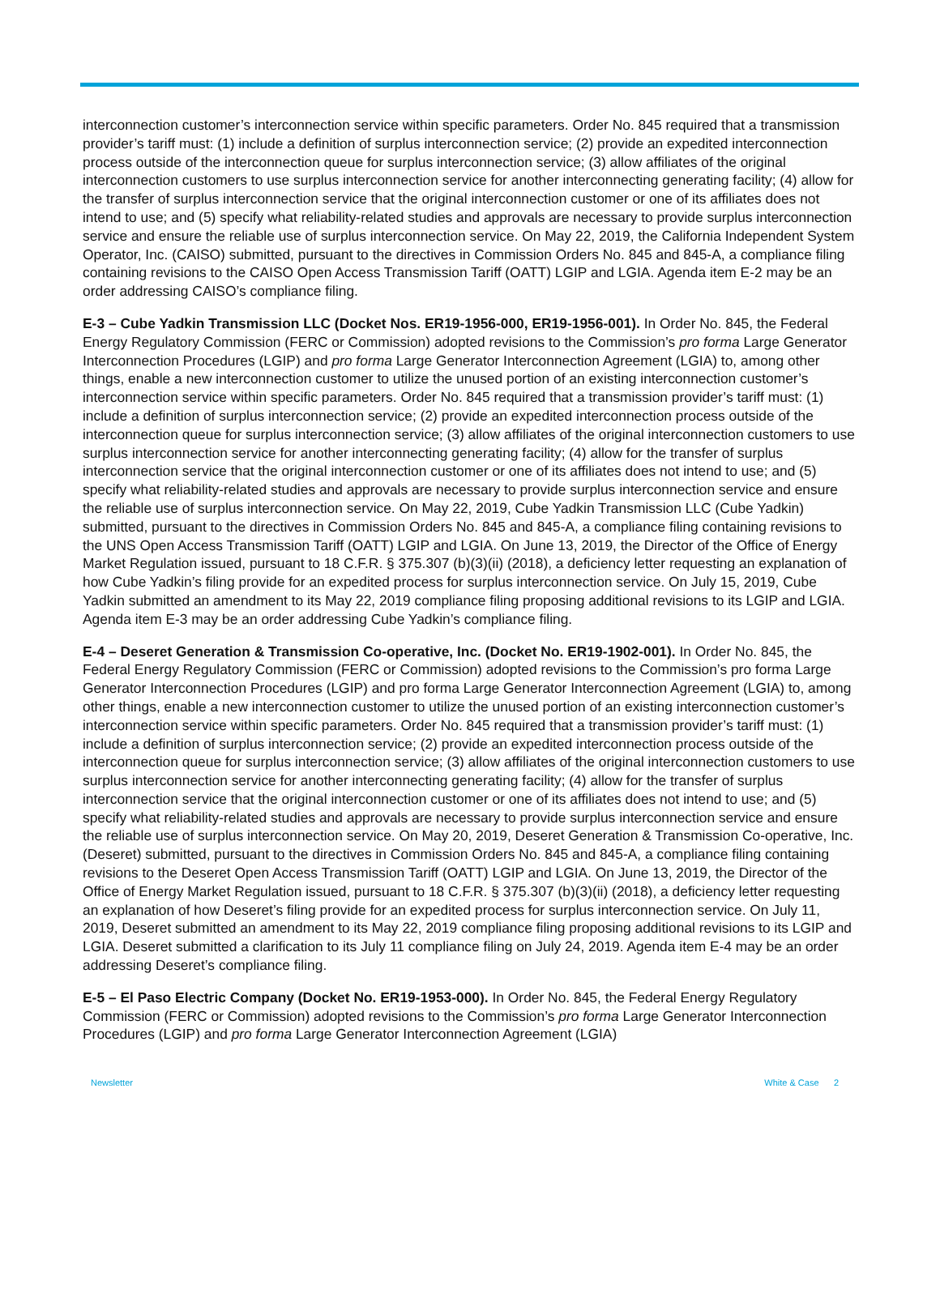interconnection customer’s interconnection service within specific parameters. Order No. 845 required that a transmission provider’s tariff must: (1) include a definition of surplus interconnection service; (2) provide an expedited interconnection process outside of the interconnection queue for surplus interconnection service; (3) allow affiliates of the original interconnection customers to use surplus interconnection service for another interconnecting generating facility; (4) allow for the transfer of surplus interconnection service that the original interconnection customer or one of its affiliates does not intend to use; and (5) specify what reliability-related studies and approvals are necessary to provide surplus interconnection service and ensure the reliable use of surplus interconnection service. On May 22, 2019, the California Independent System Operator, Inc. (CAISO) submitted, pursuant to the directives in Commission Orders No. 845 and 845-A, a compliance filing containing revisions to the CAISO Open Access Transmission Tariff (OATT) LGIP and LGIA. Agenda item E-2 may be an order addressing CAISO’s compliance filing.
E-3 – Cube Yadkin Transmission LLC (Docket Nos. ER19-1956-000, ER19-1956-001). In Order No. 845, the Federal Energy Regulatory Commission (FERC or Commission) adopted revisions to the Commission’s pro forma Large Generator Interconnection Procedures (LGIP) and pro forma Large Generator Interconnection Agreement (LGIA) to, among other things, enable a new interconnection customer to utilize the unused portion of an existing interconnection customer’s interconnection service within specific parameters. Order No. 845 required that a transmission provider’s tariff must: (1) include a definition of surplus interconnection service; (2) provide an expedited interconnection process outside of the interconnection queue for surplus interconnection service; (3) allow affiliates of the original interconnection customers to use surplus interconnection service for another interconnecting generating facility; (4) allow for the transfer of surplus interconnection service that the original interconnection customer or one of its affiliates does not intend to use; and (5) specify what reliability-related studies and approvals are necessary to provide surplus interconnection service and ensure the reliable use of surplus interconnection service. On May 22, 2019, Cube Yadkin Transmission LLC (Cube Yadkin) submitted, pursuant to the directives in Commission Orders No. 845 and 845-A, a compliance filing containing revisions to the UNS Open Access Transmission Tariff (OATT) LGIP and LGIA. On June 13, 2019, the Director of the Office of Energy Market Regulation issued, pursuant to 18 C.F.R. § 375.307 (b)(3)(ii) (2018), a deficiency letter requesting an explanation of how Cube Yadkin’s filing provide for an expedited process for surplus interconnection service. On July 15, 2019, Cube Yadkin submitted an amendment to its May 22, 2019 compliance filing proposing additional revisions to its LGIP and LGIA. Agenda item E-3 may be an order addressing Cube Yadkin’s compliance filing.
E-4 – Deseret Generation & Transmission Co-operative, Inc. (Docket No. ER19-1902-001). In Order No. 845, the Federal Energy Regulatory Commission (FERC or Commission) adopted revisions to the Commission’s pro forma Large Generator Interconnection Procedures (LGIP) and pro forma Large Generator Interconnection Agreement (LGIA) to, among other things, enable a new interconnection customer to utilize the unused portion of an existing interconnection customer’s interconnection service within specific parameters. Order No. 845 required that a transmission provider’s tariff must: (1) include a definition of surplus interconnection service; (2) provide an expedited interconnection process outside of the interconnection queue for surplus interconnection service; (3) allow affiliates of the original interconnection customers to use surplus interconnection service for another interconnecting generating facility; (4) allow for the transfer of surplus interconnection service that the original interconnection customer or one of its affiliates does not intend to use; and (5) specify what reliability-related studies and approvals are necessary to provide surplus interconnection service and ensure the reliable use of surplus interconnection service. On May 20, 2019, Deseret Generation & Transmission Co-operative, Inc. (Deseret) submitted, pursuant to the directives in Commission Orders No. 845 and 845-A, a compliance filing containing revisions to the Deseret Open Access Transmission Tariff (OATT) LGIP and LGIA. On June 13, 2019, the Director of the Office of Energy Market Regulation issued, pursuant to 18 C.F.R. § 375.307 (b)(3)(ii) (2018), a deficiency letter requesting an explanation of how Deseret’s filing provide for an expedited process for surplus interconnection service. On July 11, 2019, Deseret submitted an amendment to its May 22, 2019 compliance filing proposing additional revisions to its LGIP and LGIA. Deseret submitted a clarification to its July 11 compliance filing on July 24, 2019. Agenda item E-4 may be an order addressing Deseret’s compliance filing.
E-5 – El Paso Electric Company (Docket No. ER19-1953-000). In Order No. 845, the Federal Energy Regulatory Commission (FERC or Commission) adopted revisions to the Commission’s pro forma Large Generator Interconnection Procedures (LGIP) and pro forma Large Generator Interconnection Agreement (LGIA)
Newsletter White & Case 2